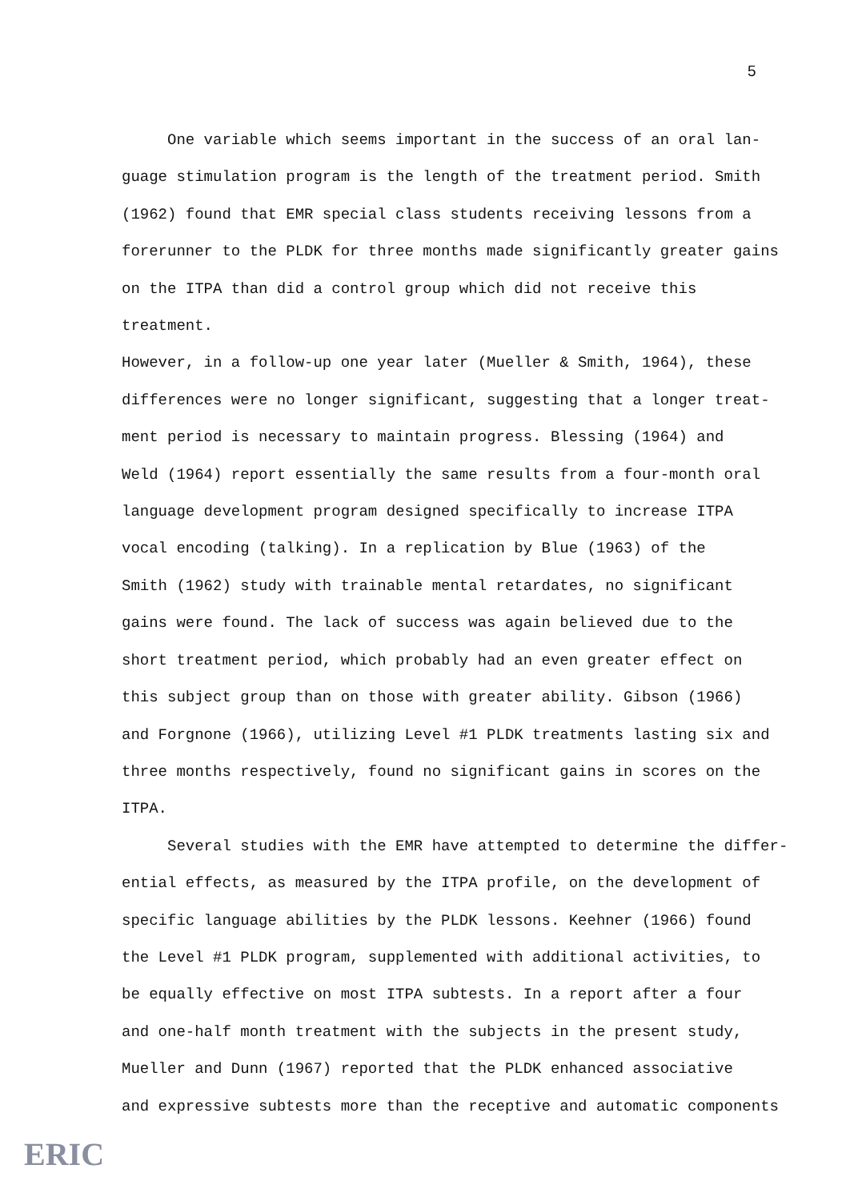5
One variable which seems important in the success of an oral lan- guage stimulation program is the length of the treatment period. Smith (1962) found that EMR special class students receiving lessons from a forerunner to the PLDK for three months made significantly greater gains on the ITPA than did a control group which did not receive this treatment. However, in a follow-up one year later (Mueller & Smith, 1964), these differences were no longer significant, suggesting that a longer treat- ment period is necessary to maintain progress. Blessing (1964) and Weld (1964) report essentially the same results from a four-month oral language development program designed specifically to increase ITPA vocal encoding (talking). In a replication by Blue (1963) of the Smith (1962) study with trainable mental retardates, no significant gains were found. The lack of success was again believed due to the short treatment period, which probably had an even greater effect on this subject group than on those with greater ability. Gibson (1966) and Forgnone (1966), utilizing Level #1 PLDK treatments lasting six and three months respectively, found no significant gains in scores on the ITPA.
Several studies with the EMR have attempted to determine the differ- ential effects, as measured by the ITPA profile, on the development of specific language abilities by the PLDK lessons. Keehner (1966) found the Level #1 PLDK program, supplemented with additional activities, to be equally effective on most ITPA subtests. In a report after a four and one-half month treatment with the subjects in the present study, Mueller and Dunn (1967) reported that the PLDK enhanced associative and expressive subtests more than the receptive and automatic components
ERIC